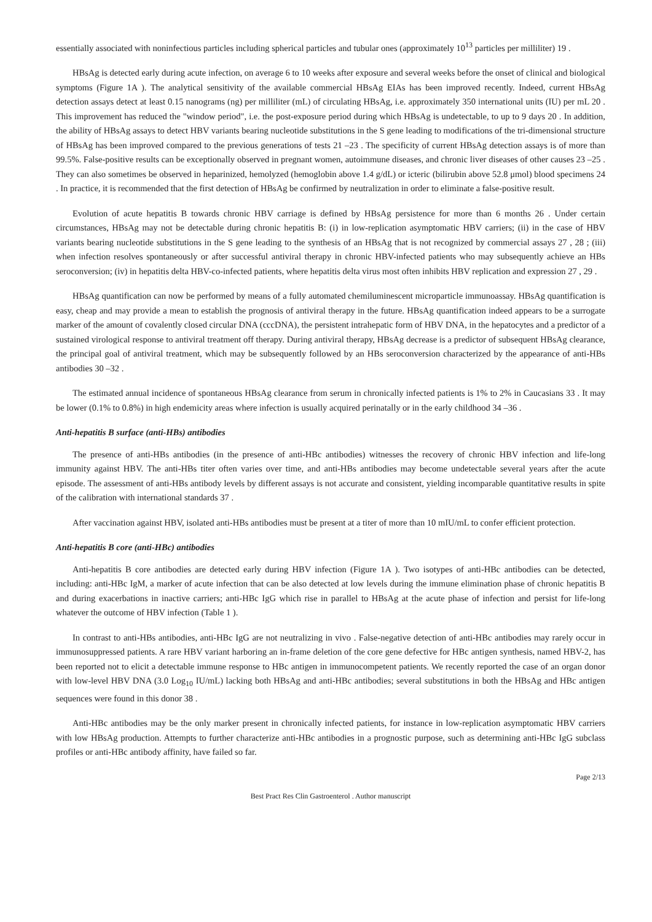essentially associated with noninfectious particles including spherical particles and tubular ones (approximately 10<sup>13</sup> particles per milliliter) 19 .
HBsAg is detected early during acute infection, on average 6 to 10 weeks after exposure and several weeks before the onset of clinical and biological symptoms (Figure 1A ). The analytical sensitivity of the available commercial HBsAg EIAs has been improved recently. Indeed, current HBsAg detection assays detect at least 0.15 nanograms (ng) per milliliter (mL) of circulating HBsAg, i.e. approximately 350 international units (IU) per mL 20 . This improvement has reduced the "window period", i.e. the post-exposure period during which HBsAg is undetectable, to up to 9 days 20 . In addition, the ability of HBsAg assays to detect HBV variants bearing nucleotide substitutions in the S gene leading to modifications of the tri-dimensional structure of HBsAg has been improved compared to the previous generations of tests 21 –23 . The specificity of current HBsAg detection assays is of more than 99.5%. False-positive results can be exceptionally observed in pregnant women, autoimmune diseases, and chronic liver diseases of other causes 23 –25 . They can also sometimes be observed in heparinized, hemolyzed (hemoglobin above 1.4 g/dL) or icteric (bilirubin above 52.8 μmol) blood specimens 24 . In practice, it is recommended that the first detection of HBsAg be confirmed by neutralization in order to eliminate a false-positive result.
Evolution of acute hepatitis B towards chronic HBV carriage is defined by HBsAg persistence for more than 6 months 26 . Under certain circumstances, HBsAg may not be detectable during chronic hepatitis B: (i) in low-replication asymptomatic HBV carriers; (ii) in the case of HBV variants bearing nucleotide substitutions in the S gene leading to the synthesis of an HBsAg that is not recognized by commercial assays 27 , 28 ; (iii) when infection resolves spontaneously or after successful antiviral therapy in chronic HBV-infected patients who may subsequently achieve an HBs seroconversion; (iv) in hepatitis delta HBV-co-infected patients, where hepatitis delta virus most often inhibits HBV replication and expression 27 , 29 .
HBsAg quantification can now be performed by means of a fully automated chemiluminescent microparticle immunoassay. HBsAg quantification is easy, cheap and may provide a mean to establish the prognosis of antiviral therapy in the future. HBsAg quantification indeed appears to be a surrogate marker of the amount of covalently closed circular DNA (cccDNA), the persistent intrahepatic form of HBV DNA, in the hepatocytes and a predictor of a sustained virological response to antiviral treatment off therapy. During antiviral therapy, HBsAg decrease is a predictor of subsequent HBsAg clearance, the principal goal of antiviral treatment, which may be subsequently followed by an HBs seroconversion characterized by the appearance of anti-HBs antibodies 30 –32 .
The estimated annual incidence of spontaneous HBsAg clearance from serum in chronically infected patients is 1% to 2% in Caucasians 33 . It may be lower (0.1% to 0.8%) in high endemicity areas where infection is usually acquired perinatally or in the early childhood 34 –36 .
Anti-hepatitis B surface (anti-HBs) antibodies
The presence of anti-HBs antibodies (in the presence of anti-HBc antibodies) witnesses the recovery of chronic HBV infection and life-long immunity against HBV. The anti-HBs titer often varies over time, and anti-HBs antibodies may become undetectable several years after the acute episode. The assessment of anti-HBs antibody levels by different assays is not accurate and consistent, yielding incomparable quantitative results in spite of the calibration with international standards 37 .
After vaccination against HBV, isolated anti-HBs antibodies must be present at a titer of more than 10 mIU/mL to confer efficient protection.
Anti-hepatitis B core (anti-HBc) antibodies
Anti-hepatitis B core antibodies are detected early during HBV infection (Figure 1A ). Two isotypes of anti-HBc antibodies can be detected, including: anti-HBc IgM, a marker of acute infection that can be also detected at low levels during the immune elimination phase of chronic hepatitis B and during exacerbations in inactive carriers; anti-HBc IgG which rise in parallel to HBsAg at the acute phase of infection and persist for life-long whatever the outcome of HBV infection (Table 1 ).
In contrast to anti-HBs antibodies, anti-HBc IgG are not neutralizing in vivo . False-negative detection of anti-HBc antibodies may rarely occur in immunosuppressed patients. A rare HBV variant harboring an in-frame deletion of the core gene defective for HBc antigen synthesis, named HBV-2, has been reported not to elicit a detectable immune response to HBc antigen in immunocompetent patients. We recently reported the case of an organ donor with low-level HBV DNA (3.0 Log<sub>10</sub> IU/mL) lacking both HBsAg and anti-HBc antibodies; several substitutions in both the HBsAg and HBc antigen sequences were found in this donor 38 .
Anti-HBc antibodies may be the only marker present in chronically infected patients, for instance in low-replication asymptomatic HBV carriers with low HBsAg production. Attempts to further characterize anti-HBc antibodies in a prognostic purpose, such as determining anti-HBc IgG subclass profiles or anti-HBc antibody affinity, have failed so far.
Page 2/13
Best Pract Res Clin Gastroenterol . Author manuscript